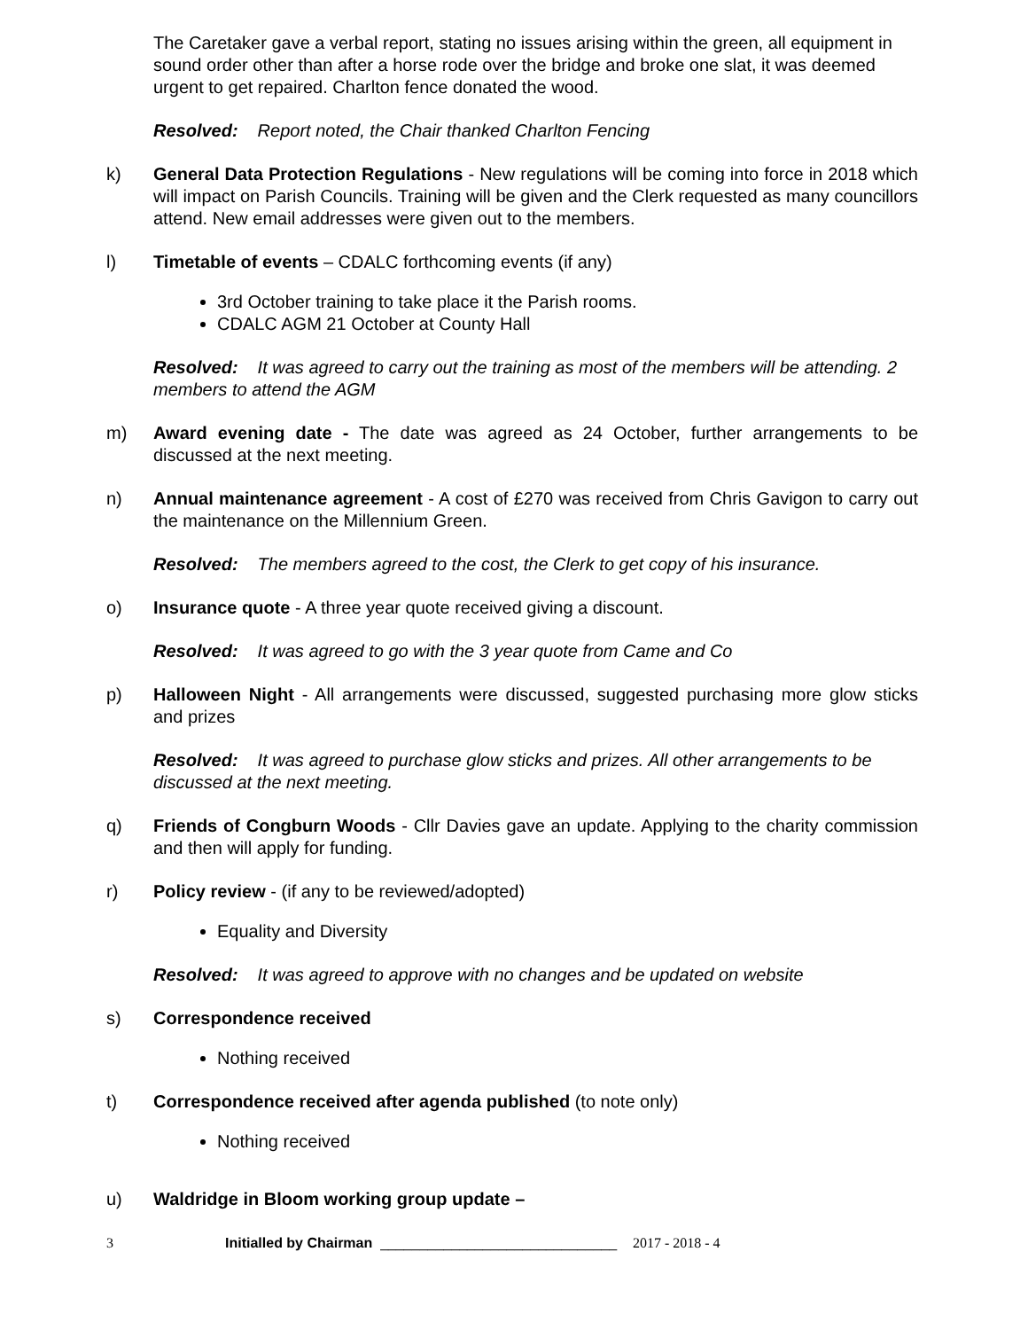The Caretaker gave a verbal report, stating no issues arising within the green, all equipment in sound order other than after a horse rode over the bridge and broke one slat, it was deemed urgent to get repaired. Charlton fence donated the wood.
Resolved: Report noted, the Chair thanked Charlton Fencing
k) General Data Protection Regulations - New regulations will be coming into force in 2018 which will impact on Parish Councils. Training will be given and the Clerk requested as many councillors attend. New email addresses were given out to the members.
l) Timetable of events – CDALC forthcoming events (if any)
3rd October training to take place it the Parish rooms.
CDALC AGM 21 October at County Hall
Resolved: It was agreed to carry out the training as most of the members will be attending. 2 members to attend the AGM
m) Award evening date - The date was agreed as 24 October, further arrangements to be discussed at the next meeting.
n) Annual maintenance agreement - A cost of £270 was received from Chris Gavigon to carry out the maintenance on the Millennium Green.
Resolved: The members agreed to the cost, the Clerk to get copy of his insurance.
o) Insurance quote - A three year quote received giving a discount.
Resolved: It was agreed to go with the 3 year quote from Came and Co
p) Halloween Night - All arrangements were discussed, suggested purchasing more glow sticks and prizes
Resolved: It was agreed to purchase glow sticks and prizes. All other arrangements to be discussed at the next meeting.
q) Friends of Congburn Woods - Cllr Davies gave an update. Applying to the charity commission and then will apply for funding.
r) Policy review - (if any to be reviewed/adopted)
Equality and Diversity
Resolved: It was agreed to approve with no changes and be updated on website
s) Correspondence received
Nothing received
t) Correspondence received after agenda published (to note only)
Nothing received
u) Waldridge in Bloom working group update –
3 Initialled by Chairman ______________________________ 2017 - 2018 - 4